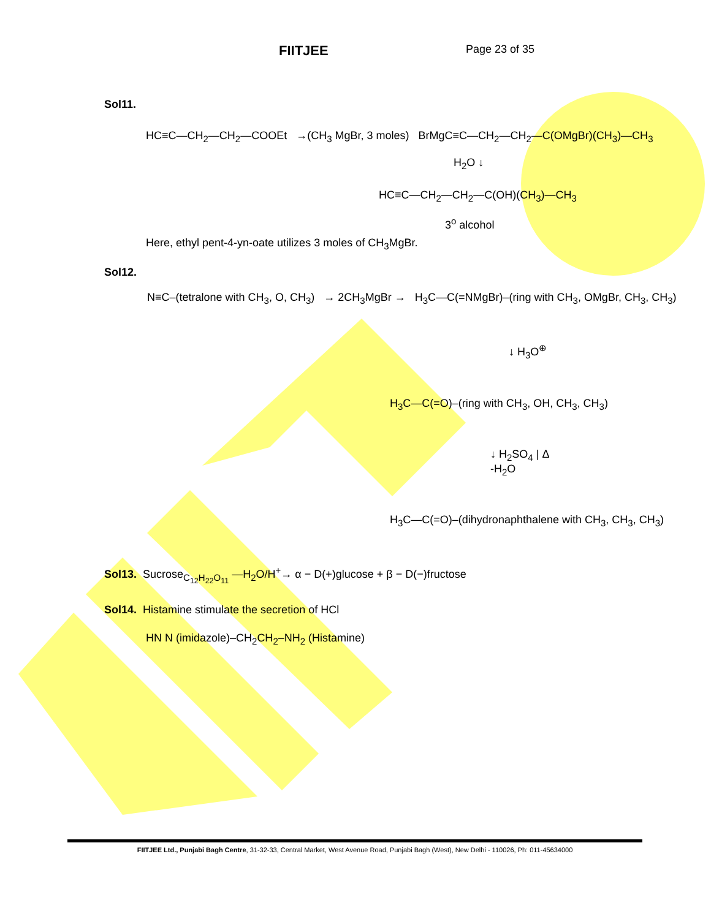FIITJEE
Page 23 of 35
Sol11.
HC≡C—CH<sub>2</sub>—CH<sub>2</sub>—COOEt →(CH<sub>3</sub> MgBr, 3 moles) BrMgC≡C—CH<sub>2</sub>—CH<sub>2</sub>—C(OMgBr)(CH<sub>3</sub>)—CH<sub>3</sub>
H<sub>2</sub>O ↓
HC≡C—CH<sub>2</sub>—CH<sub>2</sub>—C(OH)(CH<sub>3</sub>)—CH<sub>3</sub>
3<sup>o</sup> alcohol
Here, ethyl pent-4-yn-oate utilizes 3 moles of CH<sub>3</sub>MgBr.
Sol12.
N≡C–(tetralone with CH<sub>3</sub>, O, CH<sub>3</sub>) → 2CH<sub>3</sub>MgBr → H<sub>3</sub>C—C(=NMgBr)–(ring with CH<sub>3</sub>, OMgBr, CH<sub>3</sub>, CH<sub>3</sub>)
↓ H<sub>3</sub>O<sup>⊕</sup>
H<sub>3</sub>C—C(=O)–(ring with CH<sub>3</sub>, OH, CH<sub>3</sub>, CH<sub>3</sub>)
↓ H<sub>2</sub>SO<sub>4</sub> | Δ
-H<sub>2</sub>O
H<sub>3</sub>C—C(=O)–(dihydronaphthalene with CH<sub>3</sub>, CH<sub>3</sub>, CH<sub>3</sub>)
Sol13. Sucrose<sub>C<sub>12</sub>H<sub>22</sub>O<sub>11</sub></sub> —H<sub>2</sub>O/H<sup>+</sup>→ α − D(+)glucose + β − D(−)fructose
Sol14. Histamine stimulate the secretion of HCl
HN N (imidazole)–CH<sub>2</sub>CH<sub>2</sub>–NH<sub>2</sub> (Histamine)
FIITJEE Ltd., Punjabi Bagh Centre, 31-32-33, Central Market, West Avenue Road, Punjabi Bagh (West), New Delhi - 110026, Ph: 011-45634000